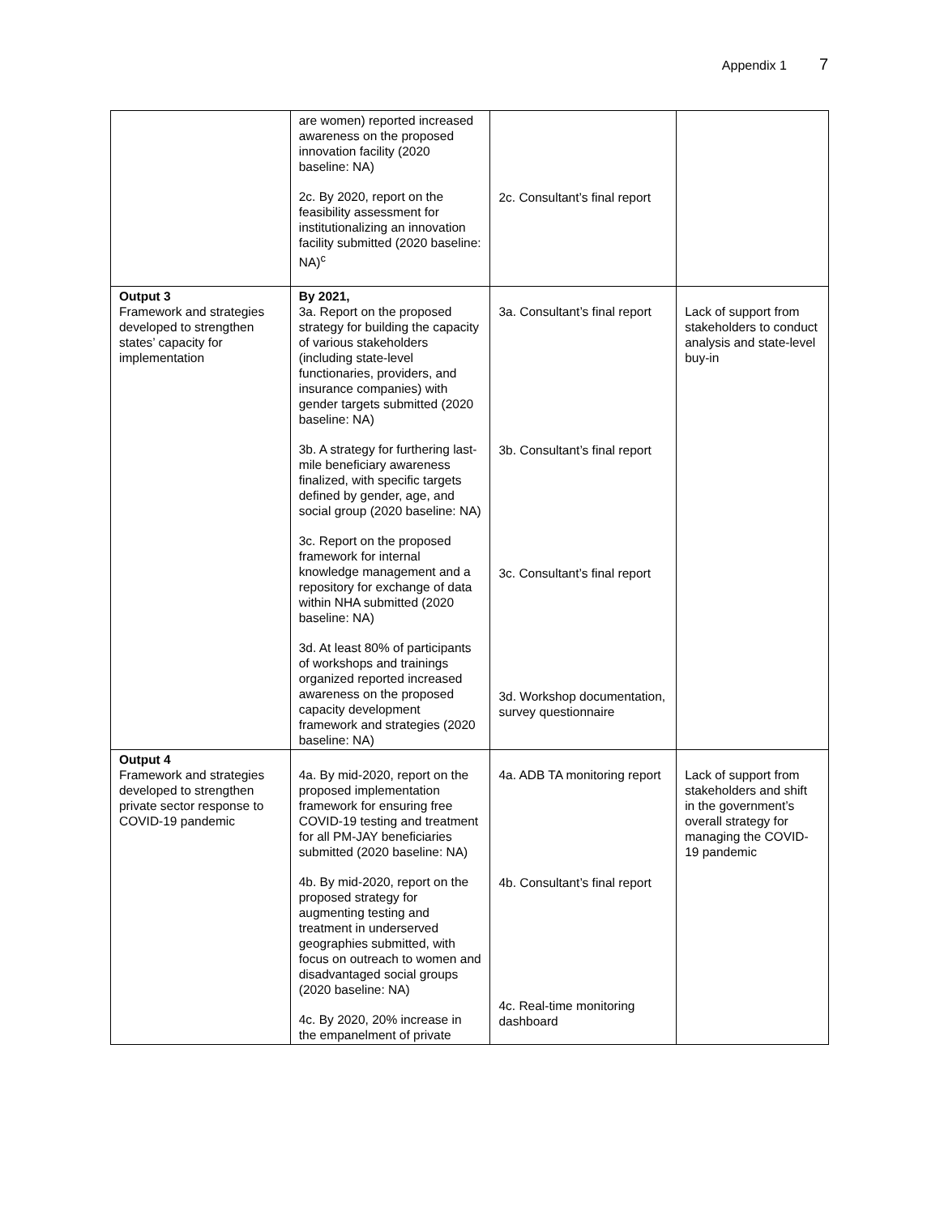Appendix 1 7
| | are women) reported increased awareness on the proposed innovation facility (2020 baseline: NA) 2c. By 2020, report on the feasibility assessment for institutionalizing an innovation facility submitted (2020 baseline: NA)<sup>c</sup> | 2c. Consultant’s final report | |
| Output 3 Framework and strategies developed to strengthen states’ capacity for implementation | By 2021, 3a. Report on the proposed strategy for building the capacity of various stakeholders (including state-level functionaries, providers, and insurance companies) with gender targets submitted (2020 baseline: NA) 3b. A strategy for furthering last-mile beneficiary awareness finalized, with specific targets defined by gender, age, and social group (2020 baseline: NA) 3c. Report on the proposed framework for internal knowledge management and a repository for exchange of data within NHA submitted (2020 baseline: NA) 3d. At least 80% of participants of workshops and trainings organized reported increased awareness on the proposed capacity development framework and strategies (2020 baseline: NA) | 3a. Consultant’s final report 3b. Consultant’s final report 3c. Consultant’s final report 3d. Workshop documentation, survey questionnaire | Lack of support from stakeholders to conduct analysis and state-level buy-in |
| Output 4 Framework and strategies developed to strengthen private sector response to COVID-19 pandemic | 4a. By mid-2020, report on the proposed implementation framework for ensuring free COVID-19 testing and treatment for all PM-JAY beneficiaries submitted (2020 baseline: NA) 4b. By mid-2020, report on the proposed strategy for augmenting testing and treatment in underserved geographies submitted, with focus on outreach to women and disadvantaged social groups (2020 baseline: NA) 4c. By 2020, 20% increase in the empanelment of private | 4a. ADB TA monitoring report 4b. Consultant’s final report 4c. Real-time monitoring dashboard | Lack of support from stakeholders and shift in the government’s overall strategy for managing the COVID-19 pandemic |